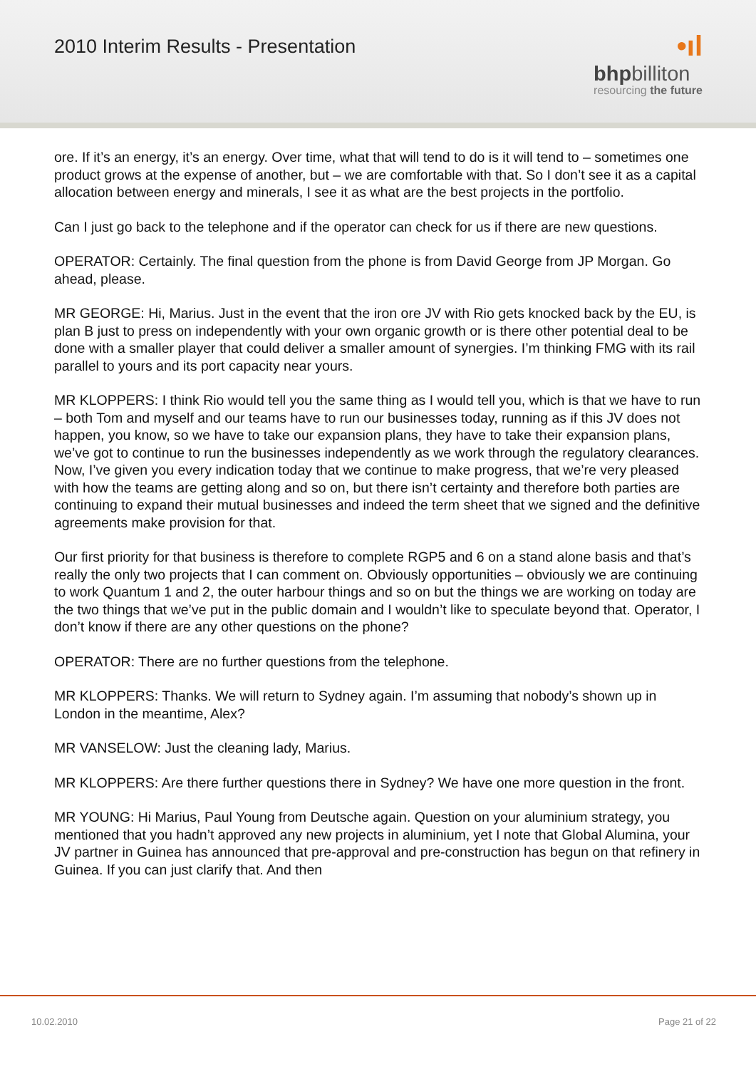2010 Interim Results - Presentation
•ıl
bhpbilliton
resourcing the future
ore. If it’s an energy, it’s an energy. Over time, what that will tend to do is it will tend to – sometimes one product grows at the expense of another, but – we are comfortable with that. So I don’t see it as a capital allocation between energy and minerals, I see it as what are the best projects in the portfolio.
Can I just go back to the telephone and if the operator can check for us if there are new questions.
OPERATOR: Certainly. The final question from the phone is from David George from JP Morgan. Go ahead, please.
MR GEORGE: Hi, Marius. Just in the event that the iron ore JV with Rio gets knocked back by the EU, is plan B just to press on independently with your own organic growth or is there other potential deal to be done with a smaller player that could deliver a smaller amount of synergies. I’m thinking FMG with its rail parallel to yours and its port capacity near yours.
MR KLOPPERS: I think Rio would tell you the same thing as I would tell you, which is that we have to run – both Tom and myself and our teams have to run our businesses today, running as if this JV does not happen, you know, so we have to take our expansion plans, they have to take their expansion plans, we’ve got to continue to run the businesses independently as we work through the regulatory clearances. Now, I’ve given you every indication today that we continue to make progress, that we’re very pleased with how the teams are getting along and so on, but there isn’t certainty and therefore both parties are continuing to expand their mutual businesses and indeed the term sheet that we signed and the definitive agreements make provision for that.
Our first priority for that business is therefore to complete RGP5 and 6 on a stand alone basis and that’s really the only two projects that I can comment on. Obviously opportunities – obviously we are continuing to work Quantum 1 and 2, the outer harbour things and so on but the things we are working on today are the two things that we’ve put in the public domain and I wouldn’t like to speculate beyond that. Operator, I don’t know if there are any other questions on the phone?
OPERATOR: There are no further questions from the telephone.
MR KLOPPERS: Thanks. We will return to Sydney again. I’m assuming that nobody’s shown up in London in the meantime, Alex?
MR VANSELOW: Just the cleaning lady, Marius.
MR KLOPPERS: Are there further questions there in Sydney? We have one more question in the front.
MR YOUNG: Hi Marius, Paul Young from Deutsche again. Question on your aluminium strategy, you mentioned that you hadn’t approved any new projects in aluminium, yet I note that Global Alumina, your JV partner in Guinea has announced that pre-approval and pre-construction has begun on that refinery in Guinea. If you can just clarify that. And then
10.02.2010 Page 21 of 22